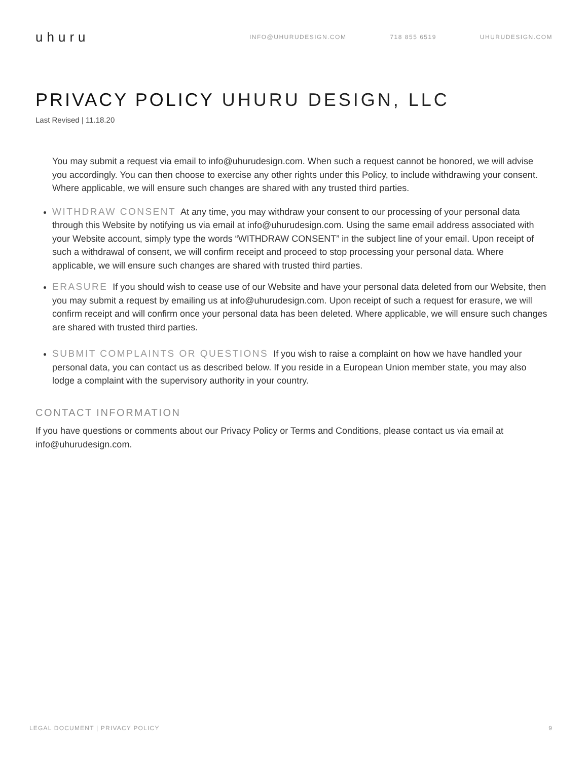uhuru
INFO@UHURUDESIGN.COM 718 855 6519 UHURUDESIGN.COM
PRIVACY POLICY UHURU DESIGN, LLC
Last Revised | 11.18.20
You may submit a request via email to info@uhurudesign.com. When such a request cannot be honored, we will advise you accordingly. You can then choose to exercise any other rights under this Policy, to include withdrawing your consent. Where applicable, we will ensure such changes are shared with any trusted third parties.
WITHDRAW CONSENT At any time, you may withdraw your consent to our processing of your personal data through this Website by notifying us via email at info@uhurudesign.com. Using the same email address associated with your Website account, simply type the words “WITHDRAW CONSENT” in the subject line of your email. Upon receipt of such a withdrawal of consent, we will confirm receipt and proceed to stop processing your personal data. Where applicable, we will ensure such changes are shared with trusted third parties.
ERASURE If you should wish to cease use of our Website and have your personal data deleted from our Website, then you may submit a request by emailing us at info@uhurudesign.com. Upon receipt of such a request for erasure, we will confirm receipt and will confirm once your personal data has been deleted. Where applicable, we will ensure such changes are shared with trusted third parties.
SUBMIT COMPLAINTS OR QUESTIONS If you wish to raise a complaint on how we have handled your personal data, you can contact us as described below. If you reside in a European Union member state, you may also lodge a complaint with the supervisory authority in your country.
CONTACT INFORMATION
If you have questions or comments about our Privacy Policy or Terms and Conditions, please contact us via email at info@uhurudesign.com.
LEGAL DOCUMENT | PRIVACY POLICY 9